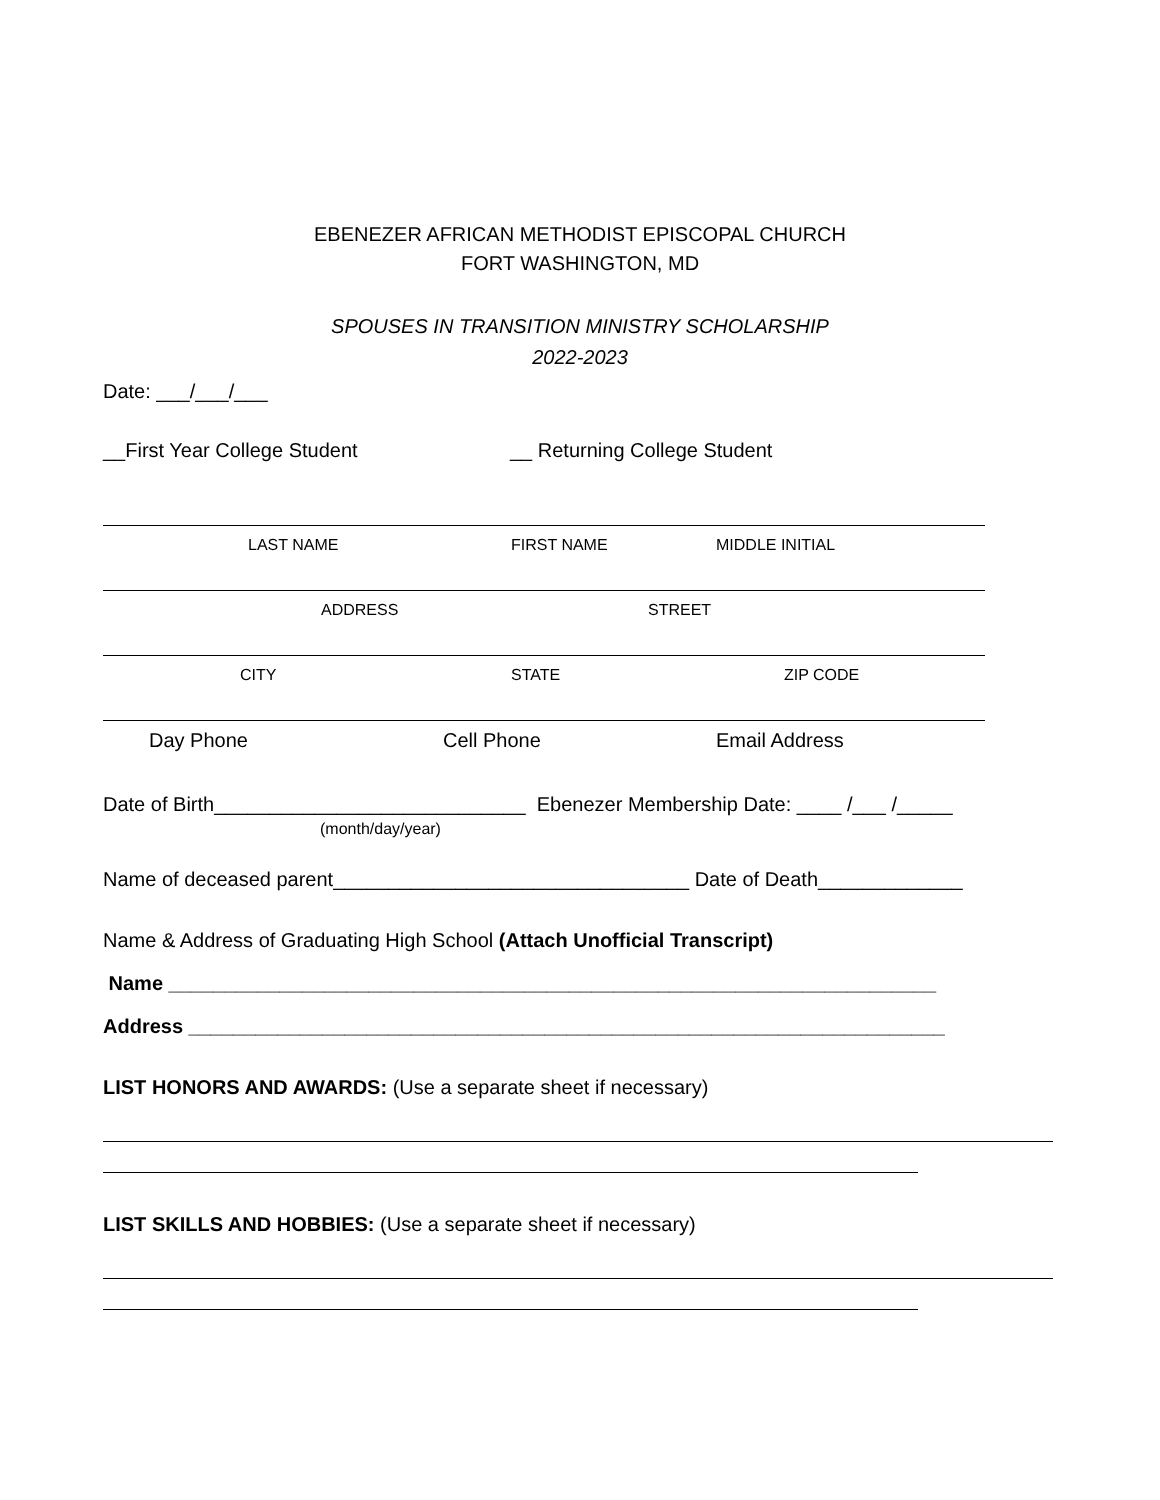EBENEZER AFRICAN METHODIST EPISCOPAL CHURCH
FORT WASHINGTON, MD
SPOUSES IN TRANSITION MINISTRY SCHOLARSHIP
2022-2023
Date: ___/___/___
__First Year College Student __ Returning College Student
LAST NAME FIRST NAME MIDDLE INITIAL
ADDRESS STREET
CITY STATE ZIP CODE
Day Phone Cell Phone Email Address
Date of Birth____________________________ Ebenezer Membership Date: ____ /___ /_____
(month/day/year)
Name of deceased parent________________________________ Date of Death_____________
Name & Address of Graduating High School (Attach Unofficial Transcript)
Name _____________________________________________________________________
Address ____________________________________________________________________
LIST HONORS AND AWARDS: (Use a separate sheet if necessary)
LIST SKILLS AND HOBBIES: (Use a separate sheet if necessary)